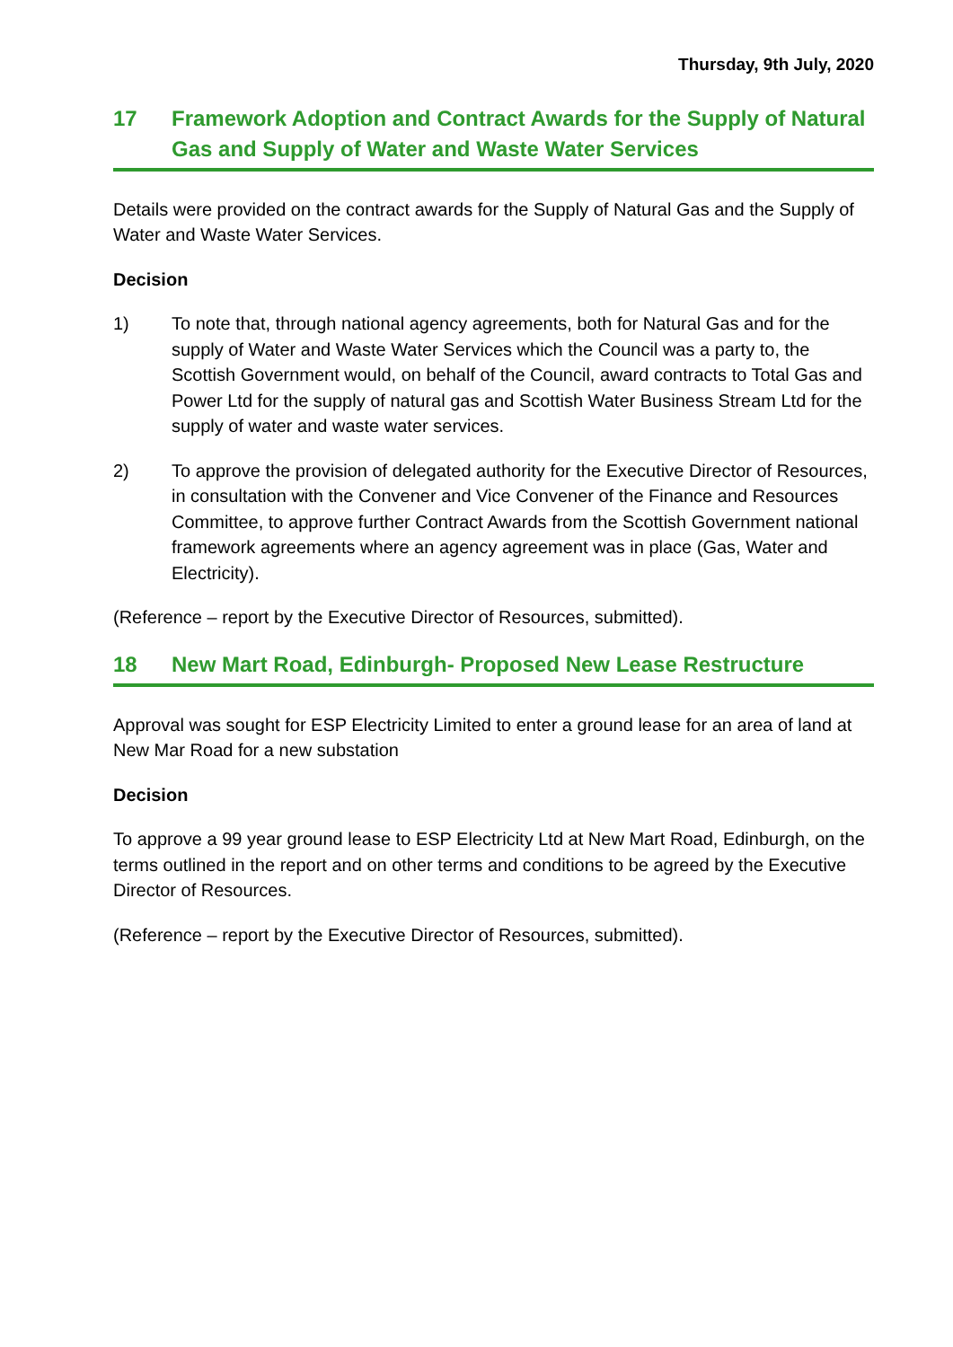Thursday, 9th July, 2020
17 Framework Adoption and Contract Awards for the Supply of Natural Gas and Supply of Water and Waste Water Services
Details were provided on the contract awards for the Supply of Natural Gas and the Supply of Water and Waste Water Services.
Decision
1) To note that, through national agency agreements, both for Natural Gas and for the supply of Water and Waste Water Services which the Council was a party to, the Scottish Government would, on behalf of the Council, award contracts to Total Gas and Power Ltd for the supply of natural gas and Scottish Water Business Stream Ltd for the supply of water and waste water services.
2) To approve the provision of delegated authority for the Executive Director of Resources, in consultation with the Convener and Vice Convener of the Finance and Resources Committee, to approve further Contract Awards from the Scottish Government national framework agreements where an agency agreement was in place (Gas, Water and Electricity).
(Reference – report by the Executive Director of Resources, submitted).
18 New Mart Road, Edinburgh- Proposed New Lease Restructure
Approval was sought for ESP Electricity Limited to enter a ground lease for an area of land at New Mar Road for a new substation
Decision
To approve a 99 year ground lease to ESP Electricity Ltd at New Mart Road, Edinburgh, on the terms outlined in the report and on other terms and conditions to be agreed by the Executive Director of Resources.
(Reference – report by the Executive Director of Resources, submitted).